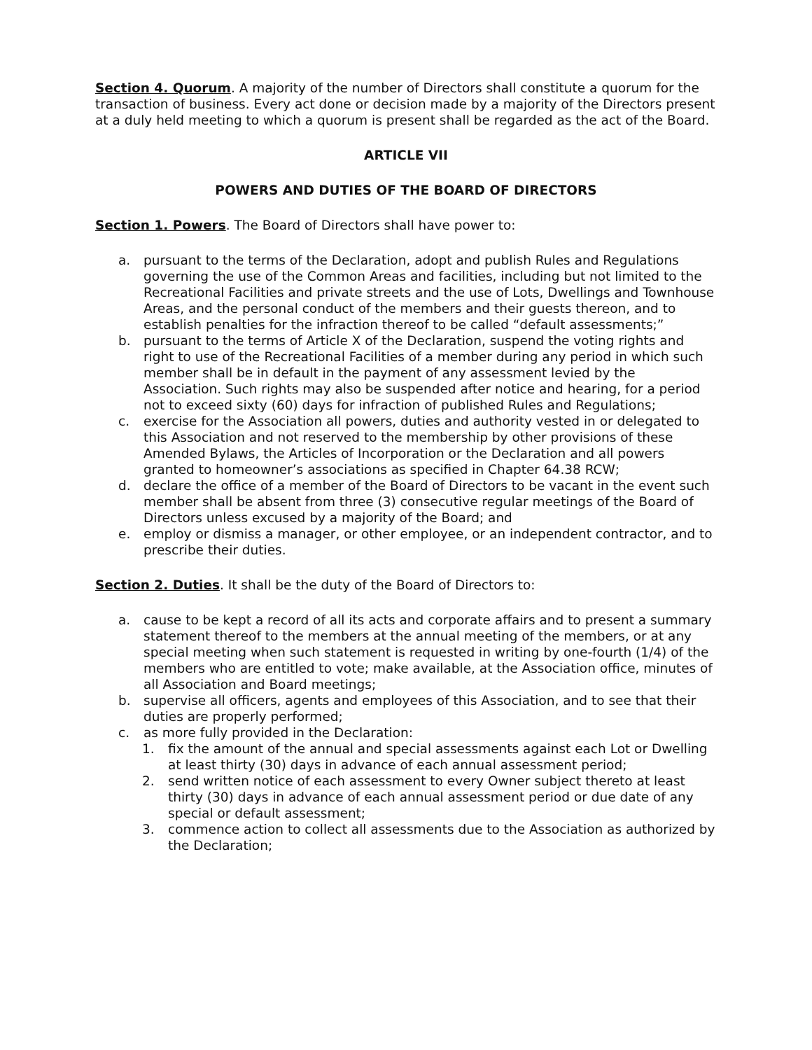Section 4. Quorum. A majority of the number of Directors shall constitute a quorum for the transaction of business. Every act done or decision made by a majority of the Directors present at a duly held meeting to which a quorum is present shall be regarded as the act of the Board.
ARTICLE VII
POWERS AND DUTIES OF THE BOARD OF DIRECTORS
Section 1. Powers. The Board of Directors shall have power to:
a. pursuant to the terms of the Declaration, adopt and publish Rules and Regulations governing the use of the Common Areas and facilities, including but not limited to the Recreational Facilities and private streets and the use of Lots, Dwellings and Townhouse Areas, and the personal conduct of the members and their guests thereon, and to establish penalties for the infraction thereof to be called “default assessments;”
b. pursuant to the terms of Article X of the Declaration, suspend the voting rights and right to use of the Recreational Facilities of a member during any period in which such member shall be in default in the payment of any assessment levied by the Association. Such rights may also be suspended after notice and hearing, for a period not to exceed sixty (60) days for infraction of published Rules and Regulations;
c. exercise for the Association all powers, duties and authority vested in or delegated to this Association and not reserved to the membership by other provisions of these Amended Bylaws, the Articles of Incorporation or the Declaration and all powers granted to homeowner’s associations as specified in Chapter 64.38 RCW;
d. declare the office of a member of the Board of Directors to be vacant in the event such member shall be absent from three (3) consecutive regular meetings of the Board of Directors unless excused by a majority of the Board; and
e. employ or dismiss a manager, or other employee, or an independent contractor, and to prescribe their duties.
Section 2. Duties. It shall be the duty of the Board of Directors to:
a. cause to be kept a record of all its acts and corporate affairs and to present a summary statement thereof to the members at the annual meeting of the members, or at any special meeting when such statement is requested in writing by one-fourth (1/4) of the members who are entitled to vote; make available, at the Association office, minutes of all Association and Board meetings;
b. supervise all officers, agents and employees of this Association, and to see that their duties are properly performed;
c. as more fully provided in the Declaration:
1. fix the amount of the annual and special assessments against each Lot or Dwelling at least thirty (30) days in advance of each annual assessment period;
2. send written notice of each assessment to every Owner subject thereto at least thirty (30) days in advance of each annual assessment period or due date of any special or default assessment;
3. commence action to collect all assessments due to the Association as authorized by the Declaration;